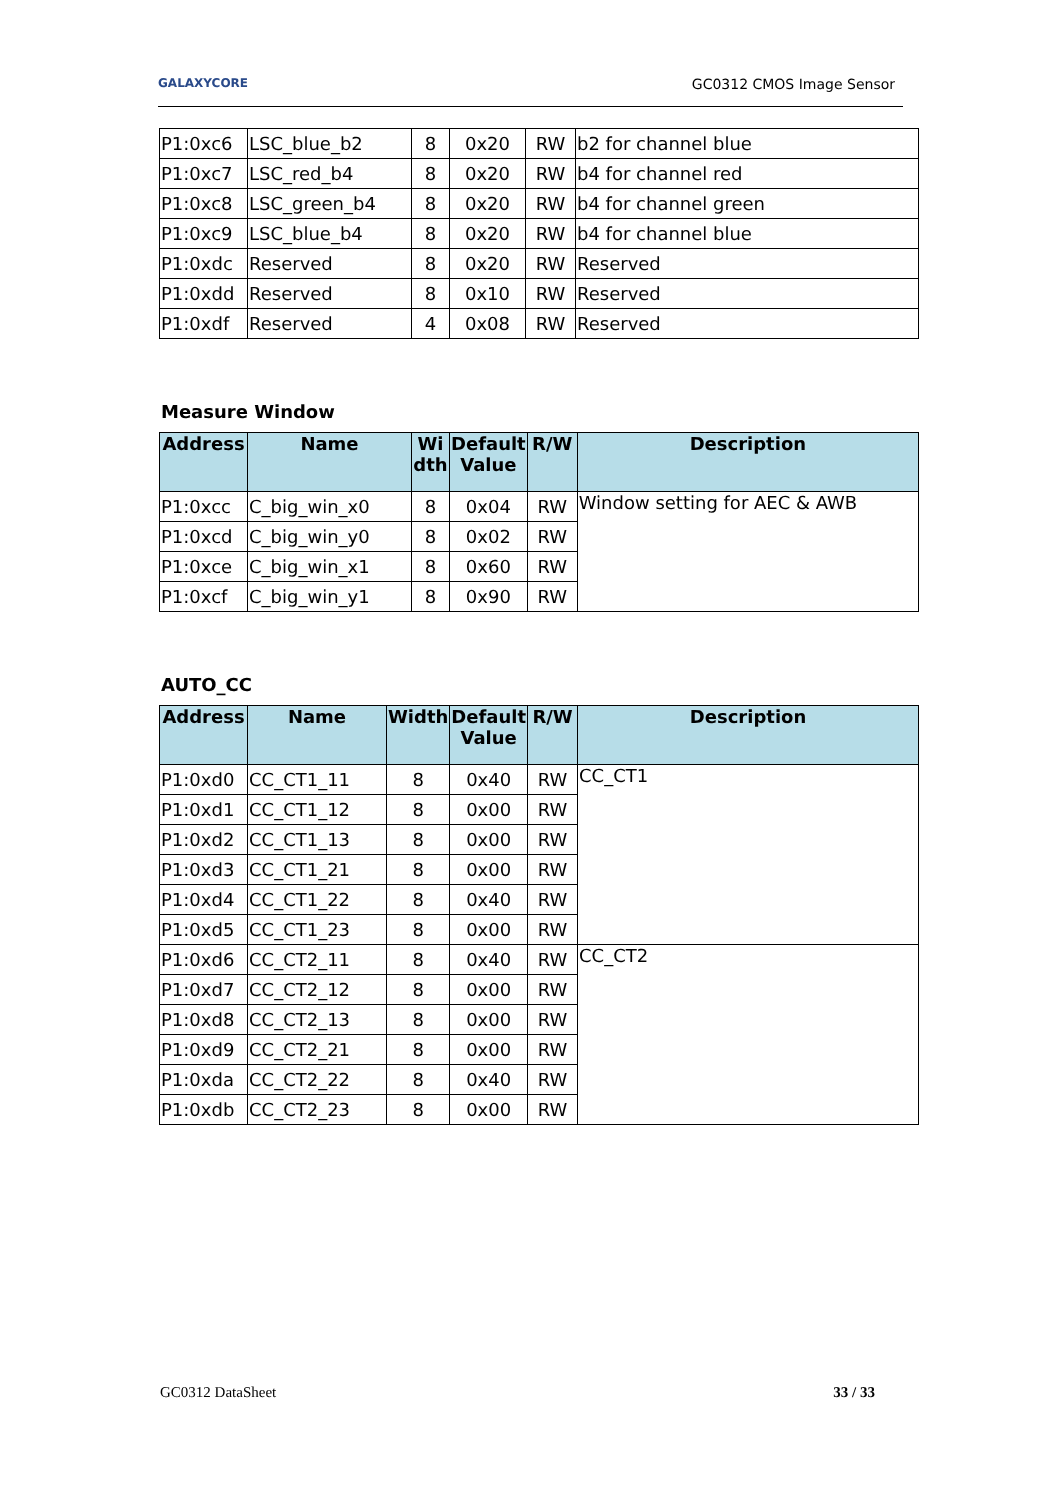GALAXYCORE GC0312 CMOS Image Sensor
| P1:0xc6 | LSC_blue_b2 | 8 | 0x20 | RW | b2 for channel blue |
| P1:0xc7 | LSC_red_b4 | 8 | 0x20 | RW | b4 for channel red |
| P1:0xc8 | LSC_green_b4 | 8 | 0x20 | RW | b4 for channel green |
| P1:0xc9 | LSC_blue_b4 | 8 | 0x20 | RW | b4 for channel blue |
| P1:0xdc | Reserved | 8 | 0x20 | RW | Reserved |
| P1:0xdd | Reserved | 8 | 0x10 | RW | Reserved |
| P1:0xdf | Reserved | 4 | 0x08 | RW | Reserved |
Measure Window
| Address | Name | Wi dth | Default Value | R/W | Description |
| --- | --- | --- | --- | --- | --- |
| P1:0xcc | C_big_win_x0 | 8 | 0x04 | RW | Window setting for AEC & AWB |
| P1:0xcd | C_big_win_y0 | 8 | 0x02 | RW | |
| P1:0xce | C_big_win_x1 | 8 | 0x60 | RW | |
| P1:0xcf | C_big_win_y1 | 8 | 0x90 | RW | |
AUTO_CC
| Address | Name | Width | Default Value | R/W | Description |
| --- | --- | --- | --- | --- | --- |
| P1:0xd0 | CC_CT1_11 | 8 | 0x40 | RW | CC_CT1 |
| P1:0xd1 | CC_CT1_12 | 8 | 0x00 | RW | |
| P1:0xd2 | CC_CT1_13 | 8 | 0x00 | RW | |
| P1:0xd3 | CC_CT1_21 | 8 | 0x00 | RW | |
| P1:0xd4 | CC_CT1_22 | 8 | 0x40 | RW | |
| P1:0xd5 | CC_CT1_23 | 8 | 0x00 | RW | |
| P1:0xd6 | CC_CT2_11 | 8 | 0x40 | RW | CC_CT2 |
| P1:0xd7 | CC_CT2_12 | 8 | 0x00 | RW | |
| P1:0xd8 | CC_CT2_13 | 8 | 0x00 | RW | |
| P1:0xd9 | CC_CT2_21 | 8 | 0x00 | RW | |
| P1:0xda | CC_CT2_22 | 8 | 0x40 | RW | |
| P1:0xdb | CC_CT2_23 | 8 | 0x00 | RW | |
33 / 33 GC0312 DataSheet